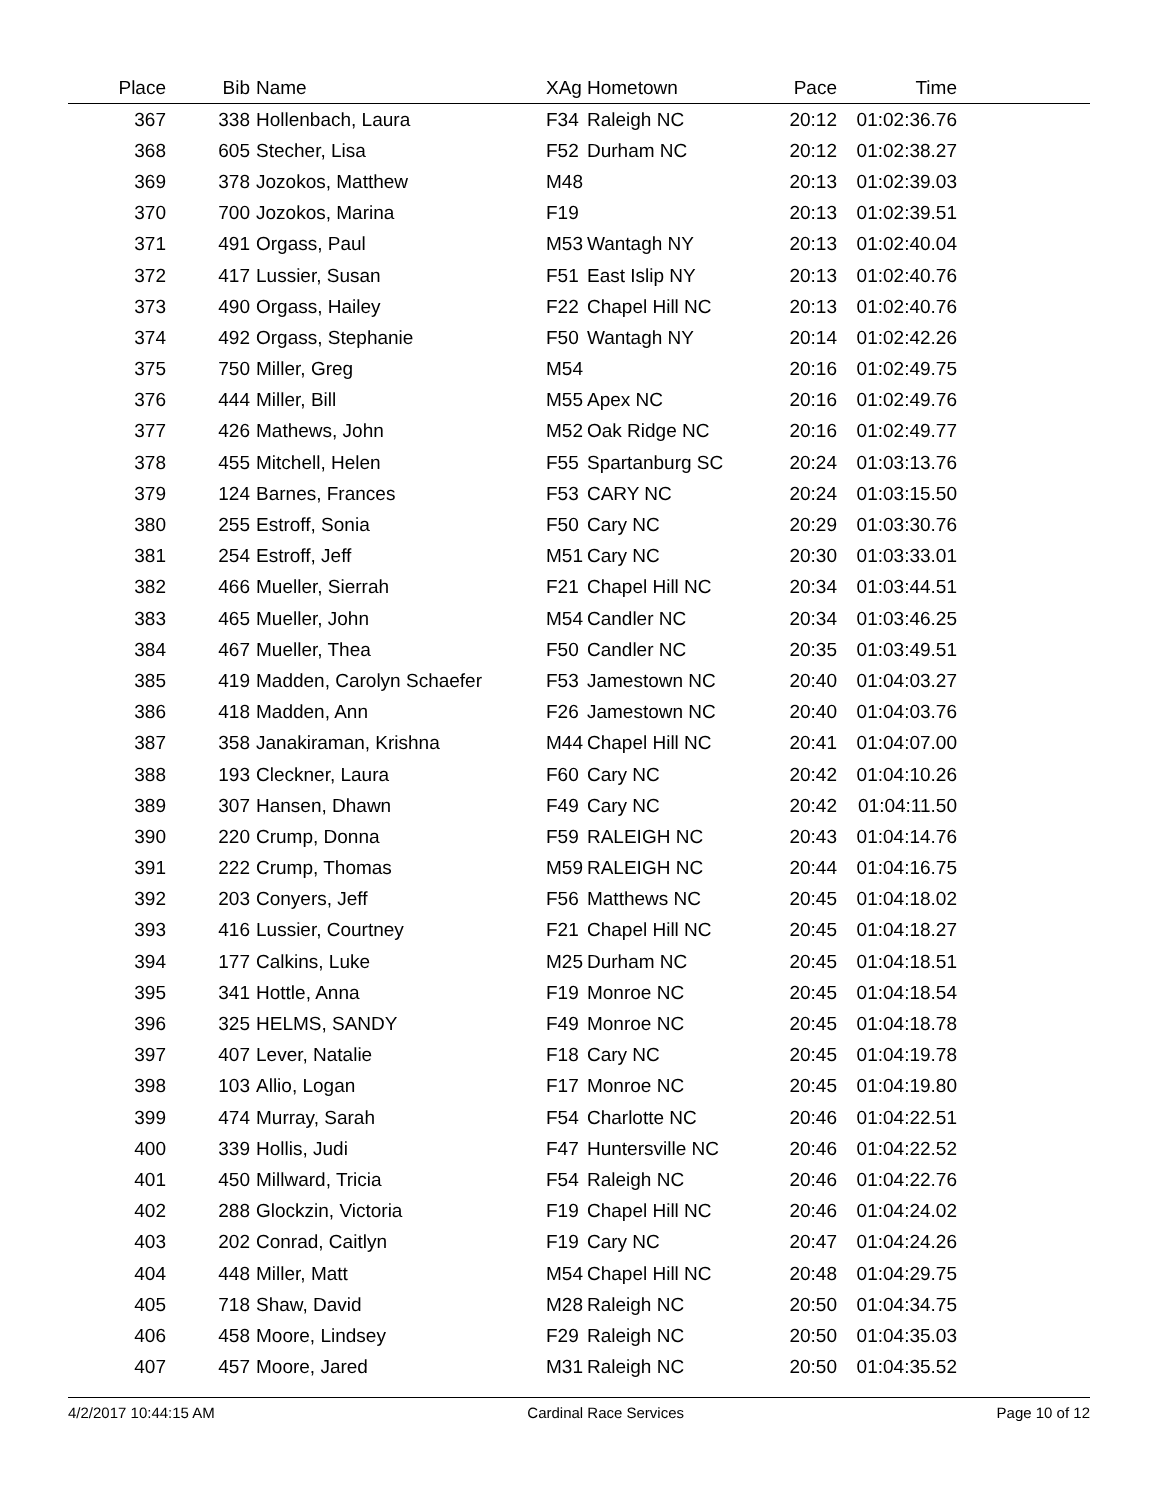| Place | Bib | Name | XAg | Hometown | Pace | Time | |
| --- | --- | --- | --- | --- | --- | --- | --- |
| 367 | 338 | Hollenbach, Laura | F34 | Raleigh NC | 20:12 | 01:02:36.76 | |
| 368 | 605 | Stecher, Lisa | F52 | Durham NC | 20:12 | 01:02:38.27 | |
| 369 | 378 | Jozokos, Matthew | M48 | | 20:13 | 01:02:39.03 | |
| 370 | 700 | Jozokos, Marina | F19 | | 20:13 | 01:02:39.51 | |
| 371 | 491 | Orgass, Paul | M53 | Wantagh NY | 20:13 | 01:02:40.04 | |
| 372 | 417 | Lussier, Susan | F51 | East Islip NY | 20:13 | 01:02:40.76 | |
| 373 | 490 | Orgass, Hailey | F22 | Chapel Hill NC | 20:13 | 01:02:40.76 | |
| 374 | 492 | Orgass, Stephanie | F50 | Wantagh NY | 20:14 | 01:02:42.26 | |
| 375 | 750 | Miller, Greg | M54 | | 20:16 | 01:02:49.75 | |
| 376 | 444 | Miller, Bill | M55 | Apex NC | 20:16 | 01:02:49.76 | |
| 377 | 426 | Mathews, John | M52 | Oak Ridge NC | 20:16 | 01:02:49.77 | |
| 378 | 455 | Mitchell, Helen | F55 | Spartanburg SC | 20:24 | 01:03:13.76 | |
| 379 | 124 | Barnes, Frances | F53 | CARY NC | 20:24 | 01:03:15.50 | |
| 380 | 255 | Estroff, Sonia | F50 | Cary NC | 20:29 | 01:03:30.76 | |
| 381 | 254 | Estroff, Jeff | M51 | Cary NC | 20:30 | 01:03:33.01 | |
| 382 | 466 | Mueller, Sierrah | F21 | Chapel Hill NC | 20:34 | 01:03:44.51 | |
| 383 | 465 | Mueller, John | M54 | Candler NC | 20:34 | 01:03:46.25 | |
| 384 | 467 | Mueller, Thea | F50 | Candler NC | 20:35 | 01:03:49.51 | |
| 385 | 419 | Madden, Carolyn Schaefer | F53 | Jamestown NC | 20:40 | 01:04:03.27 | |
| 386 | 418 | Madden, Ann | F26 | Jamestown NC | 20:40 | 01:04:03.76 | |
| 387 | 358 | Janakiraman, Krishna | M44 | Chapel Hill NC | 20:41 | 01:04:07.00 | |
| 388 | 193 | Cleckner, Laura | F60 | Cary NC | 20:42 | 01:04:10.26 | |
| 389 | 307 | Hansen, Dhawn | F49 | Cary NC | 20:42 | 01:04:11.50 | |
| 390 | 220 | Crump, Donna | F59 | RALEIGH NC | 20:43 | 01:04:14.76 | |
| 391 | 222 | Crump, Thomas | M59 | RALEIGH NC | 20:44 | 01:04:16.75 | |
| 392 | 203 | Conyers, Jeff | F56 | Matthews NC | 20:45 | 01:04:18.02 | |
| 393 | 416 | Lussier, Courtney | F21 | Chapel Hill NC | 20:45 | 01:04:18.27 | |
| 394 | 177 | Calkins, Luke | M25 | Durham NC | 20:45 | 01:04:18.51 | |
| 395 | 341 | Hottle, Anna | F19 | Monroe NC | 20:45 | 01:04:18.54 | |
| 396 | 325 | HELMS, SANDY | F49 | Monroe NC | 20:45 | 01:04:18.78 | |
| 397 | 407 | Lever, Natalie | F18 | Cary NC | 20:45 | 01:04:19.78 | |
| 398 | 103 | Allio, Logan | F17 | Monroe NC | 20:45 | 01:04:19.80 | |
| 399 | 474 | Murray, Sarah | F54 | Charlotte NC | 20:46 | 01:04:22.51 | |
| 400 | 339 | Hollis, Judi | F47 | Huntersville NC | 20:46 | 01:04:22.52 | |
| 401 | 450 | Millward, Tricia | F54 | Raleigh NC | 20:46 | 01:04:22.76 | |
| 402 | 288 | Glockzin, Victoria | F19 | Chapel Hill NC | 20:46 | 01:04:24.02 | |
| 403 | 202 | Conrad, Caitlyn | F19 | Cary NC | 20:47 | 01:04:24.26 | |
| 404 | 448 | Miller, Matt | M54 | Chapel Hill NC | 20:48 | 01:04:29.75 | |
| 405 | 718 | Shaw, David | M28 | Raleigh NC | 20:50 | 01:04:34.75 | |
| 406 | 458 | Moore, Lindsey | F29 | Raleigh NC | 20:50 | 01:04:35.03 | |
| 407 | 457 | Moore, Jared | M31 | Raleigh NC | 20:50 | 01:04:35.52 | |
4/2/2017 10:44:15 AM Cardinal Race Services Page 10 of 12